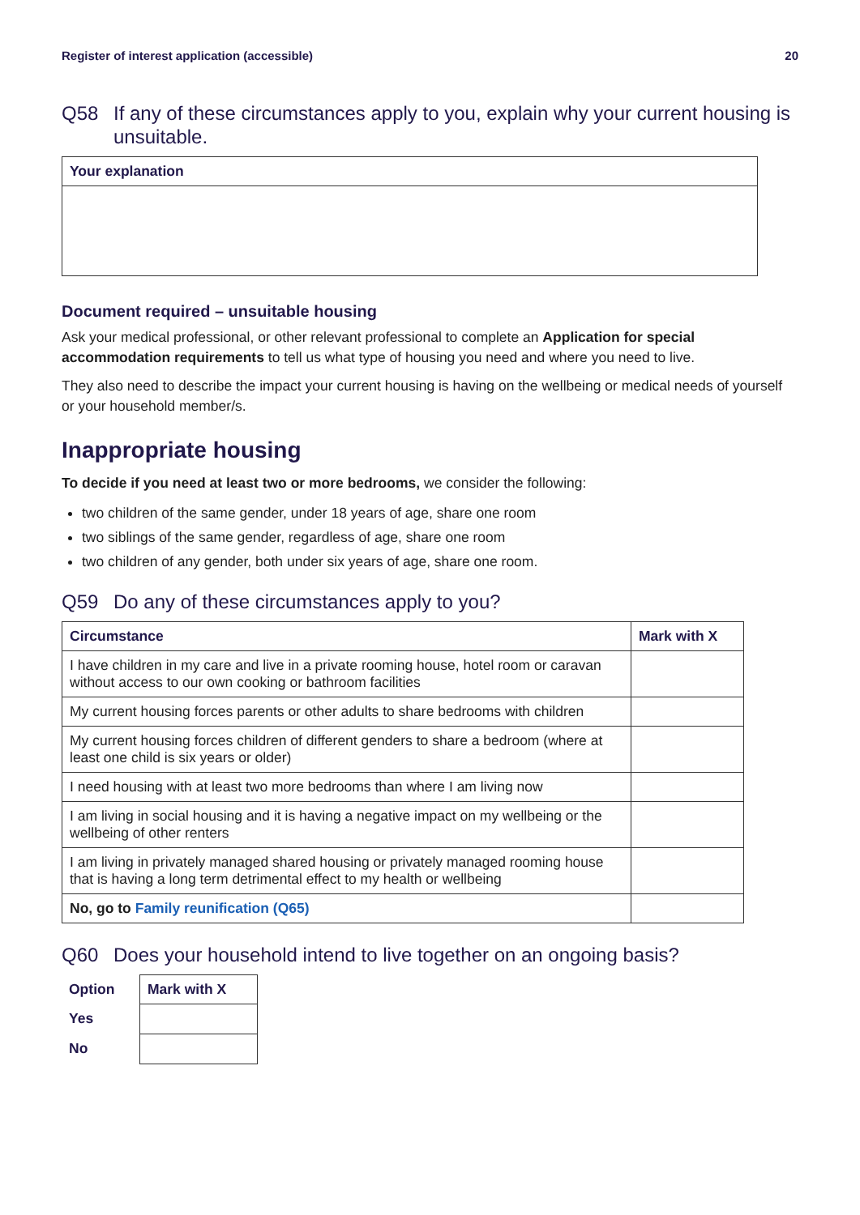Register of interest application (accessible) 20
Q58 If any of these circumstances apply to you, explain why your current housing is unsuitable.
| Your explanation |
| --- |
Document required – unsuitable housing
Ask your medical professional, or other relevant professional to complete an Application for special accommodation requirements to tell us what type of housing you need and where you need to live.
They also need to describe the impact your current housing is having on the wellbeing or medical needs of yourself or your household member/s.
Inappropriate housing
To decide if you need at least two or more bedrooms, we consider the following:
two children of the same gender, under 18 years of age, share one room
two siblings of the same gender, regardless of age, share one room
two children of any gender, both under six years of age, share one room.
Q59 Do any of these circumstances apply to you?
| Circumstance | Mark with X |
| --- | --- |
| I have children in my care and live in a private rooming house, hotel room or caravan without access to our own cooking or bathroom facilities | |
| My current housing forces parents or other adults to share bedrooms with children | |
| My current housing forces children of different genders to share a bedroom (where at least one child is six years or older) | |
| I need housing with at least two more bedrooms than where I am living now | |
| I am living in social housing and it is having a negative impact on my wellbeing or the wellbeing of other renters | |
| I am living in privately managed shared housing or privately managed rooming house that is having a long term detrimental effect to my health or wellbeing | |
| No, go to Family reunification (Q65) | |
Q60 Does your household intend to live together on an ongoing basis?
| Option | Mark with X |
| --- | --- |
| Yes | |
| No | |